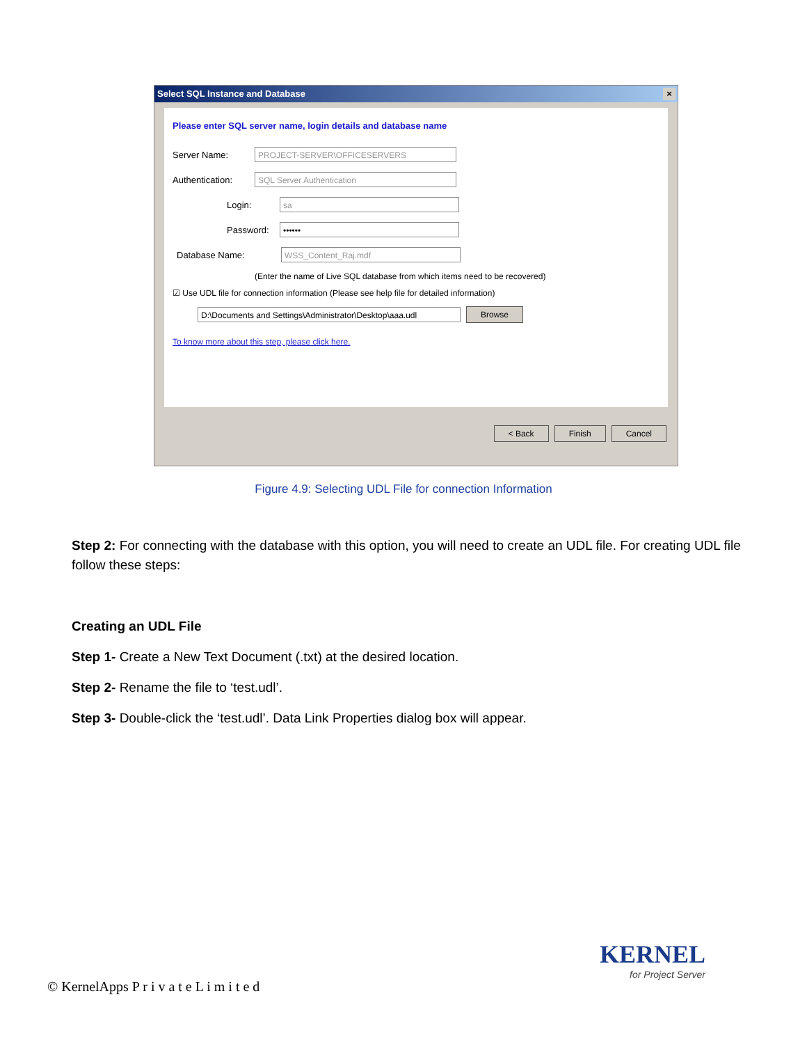Select SQL Instance and Database ×
Please enter SQL server name, login details and database name
Server Name:
PROJECT-SERVER\OFFICESERVERS
Authentication:
SQL Server Authentication
Login:
sa
Password:
••••••
Database Name:
WSS_Content_Raj.mdf
(Enter the name of Live SQL database from which items need to be recovered)
☑ Use UDL file for connection information (Please see help file for detailed information)
D:\Documents and Settings\Administrator\Desktop\aaa.udl
Browse
To know more about this step, please click here.
< Back Finish Cancel
Figure 4.9: Selecting UDL File for connection Information
Step 2: For connecting with the database with this option, you will need to create an UDL file. For creating UDL file follow these steps:
Creating an UDL File
Step 1- Create a New Text Document (.txt) at the desired location.
Step 2- Rename the file to ‘test.udl’.
Step 3- Double-click the ‘test.udl’. Data Link Properties dialog box will appear.
KERNEL
for Project Server
© KernelApps P r i v a t e L i m i t e d